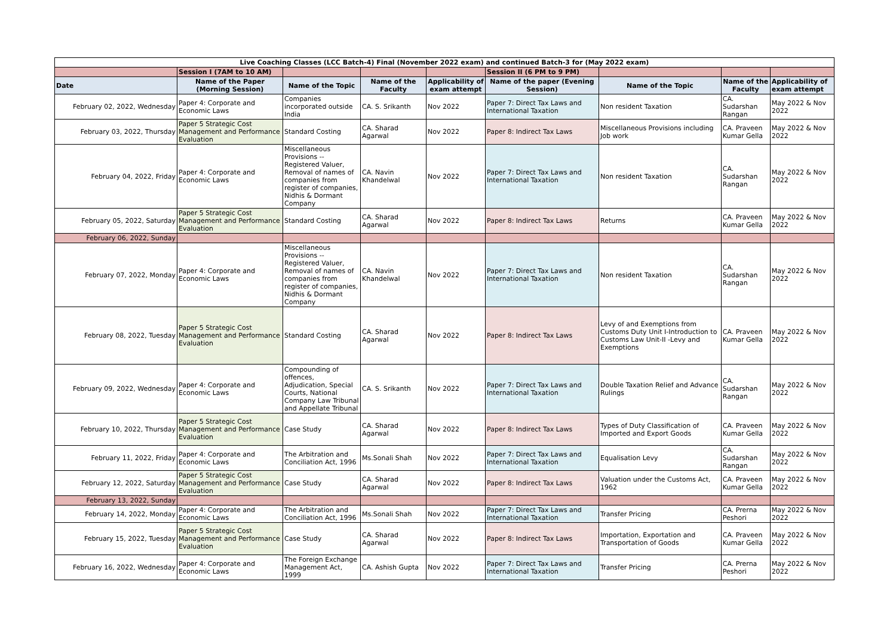| Live Coaching Classes (LCC Batch-4) Final (November 2022 exam) and continued Batch-3 for (May 2022 exam) | | | | | | | | |
| | Session I (7AM to 10 AM) | | | | Session II (6 PM to 9 PM) | | | |
| Date | Name of the Paper (Morning Session) | Name of the Topic | Name of the Faculty | Applicability of exam attempt | Name of the paper (Evening Session) | Name of the Topic | Name of the Faculty | Applicability of exam attempt |
| February 02, 2022, Wednesday | Paper 4: Corporate and Economic Laws | Companies incorporated outside India | CA. S. Srikanth | Nov 2022 | Paper 7: Direct Tax Laws and International Taxation | Non resident Taxation | CA. Sudarshan Rangan | May 2022 & Nov 2022 |
| February 03, 2022, Thursday | Paper 5 Strategic Cost Management and Performance Evaluation | Standard Costing | CA. Sharad Agarwal | Nov 2022 | Paper 8: Indirect Tax Laws | Miscellaneous Provisions including Job work | CA. Praveen Kumar Gella | May 2022 & Nov 2022 |
| February 04, 2022, Friday | Paper 4: Corporate and Economic Laws | Miscellaneous Provisions --Registered Valuer, Removal of names of companies from register of companies, Nidhis & Dormant Company | CA. Navin Khandelwal | Nov 2022 | Paper 7: Direct Tax Laws and International Taxation | Non resident Taxation | CA. Sudarshan Rangan | May 2022 & Nov 2022 |
| February 05, 2022, Saturday | Paper 5 Strategic Cost Management and Performance Evaluation | Standard Costing | CA. Sharad Agarwal | Nov 2022 | Paper 8: Indirect Tax Laws | Returns | CA. Praveen Kumar Gella | May 2022 & Nov 2022 |
| February 06, 2022, Sunday | | | | | | | | |
| February 07, 2022, Monday | Paper 4: Corporate and Economic Laws | Miscellaneous Provisions --Registered Valuer, Removal of names of companies from register of companies, Nidhis & Dormant Company | CA. Navin Khandelwal | Nov 2022 | Paper 7: Direct Tax Laws and International Taxation | Non resident Taxation | CA. Sudarshan Rangan | May 2022 & Nov 2022 |
| February 08, 2022, Tuesday | Paper 5 Strategic Cost Management and Performance Evaluation | Standard Costing | CA. Sharad Agarwal | Nov 2022 | Paper 8: Indirect Tax Laws | Levy of and Exemptions from Customs Duty Unit I-Introduction to Customs Law Unit-II -Levy and Exemptions | CA. Praveen Kumar Gella | May 2022 & Nov 2022 |
| February 09, 2022, Wednesday | Paper 4: Corporate and Economic Laws | Compounding of offences, Adjudication, Special Courts, National Company Law Tribunal and Appellate Tribunal | CA. S. Srikanth | Nov 2022 | Paper 7: Direct Tax Laws and International Taxation | Double Taxation Relief and Advance Rulings | CA. Sudarshan Rangan | May 2022 & Nov 2022 |
| February 10, 2022, Thursday | Paper 5 Strategic Cost Management and Performance Evaluation | Case Study | CA. Sharad Agarwal | Nov 2022 | Paper 8: Indirect Tax Laws | Types of Duty Classification of Imported and Export Goods | CA. Praveen Kumar Gella | May 2022 & Nov 2022 |
| February 11, 2022, Friday | Paper 4: Corporate and Economic Laws | The Arbitration and Conciliation Act, 1996 | Ms.Sonali Shah | Nov 2022 | Paper 7: Direct Tax Laws and International Taxation | Equalisation Levy | CA. Sudarshan Rangan | May 2022 & Nov 2022 |
| February 12, 2022, Saturday | Paper 5 Strategic Cost Management and Performance Evaluation | Case Study | CA. Sharad Agarwal | Nov 2022 | Paper 8: Indirect Tax Laws | Valuation under the Customs Act, 1962 | CA. Praveen Kumar Gella | May 2022 & Nov 2022 |
| February 13, 2022, Sunday | | | | | | | | |
| February 14, 2022, Monday | Paper 4: Corporate and Economic Laws | The Arbitration and Conciliation Act, 1996 | Ms.Sonali Shah | Nov 2022 | Paper 7: Direct Tax Laws and International Taxation | Transfer Pricing | CA. Prerna Peshori | May 2022 & Nov 2022 |
| February 15, 2022, Tuesday | Paper 5 Strategic Cost Management and Performance Evaluation | Case Study | CA. Sharad Agarwal | Nov 2022 | Paper 8: Indirect Tax Laws | Importation, Exportation and Transportation of Goods | CA. Praveen Kumar Gella | May 2022 & Nov 2022 |
| February 16, 2022, Wednesday | Paper 4: Corporate and Economic Laws | The Foreign Exchange Management Act, 1999 | CA. Ashish Gupta | Nov 2022 | Paper 7: Direct Tax Laws and International Taxation | Transfer Pricing | CA. Prerna Peshori | May 2022 & Nov 2022 |